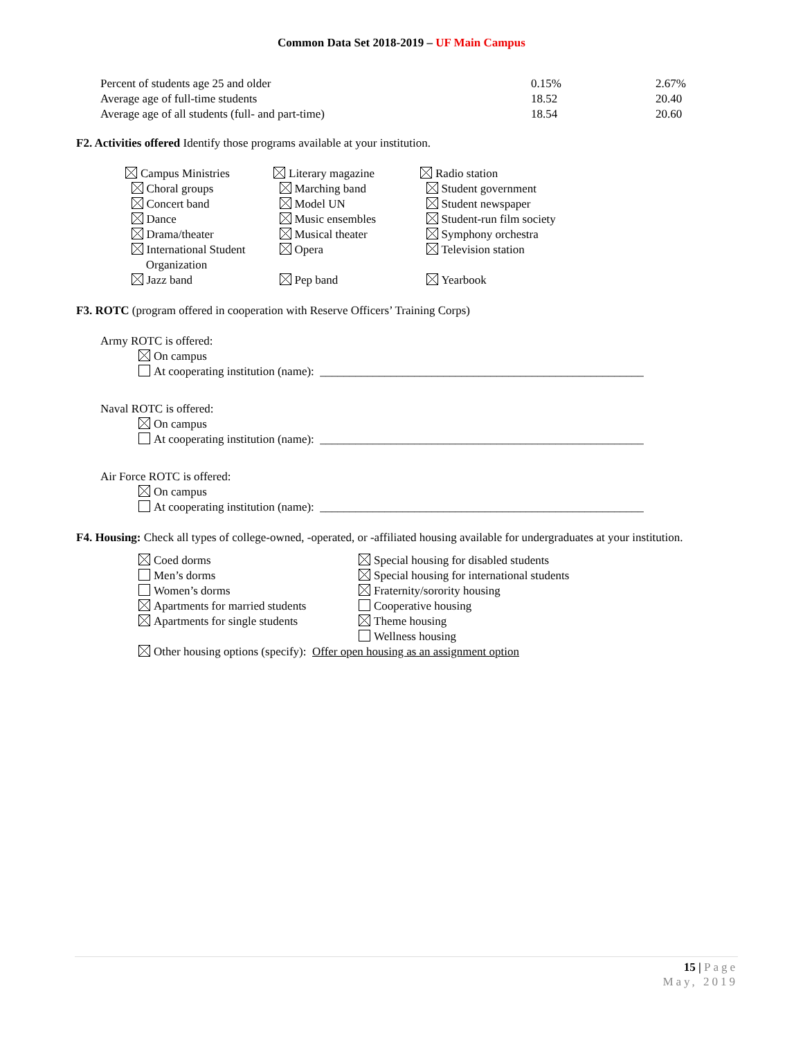Common Data Set 2018-2019 – UF Main Campus
| Percent of students age 25 and older | 0.15% | 2.67% |
| Average age of full-time students | 18.52 | 20.40 |
| Average age of all students (full- and part-time) | 18.54 | 20.60 |
F2. Activities offered Identify those programs available at your institution.
| Campus Ministries | Literary magazine | Radio station |
| Choral groups | Marching band | Student government |
| Concert band | Model UN | Student newspaper |
| Dance | Music ensembles | Student-run film society |
| Drama/theater | Musical theater | Symphony orchestra |
| International Student Organization | Opera | Television station |
| Jazz band | Pep band | Yearbook |
F3. ROTC (program offered in cooperation with Reserve Officers’ Training Corps)
Army ROTC is offered:
On campus
At cooperating institution (name): _______________________________________________________
Naval ROTC is offered:
On campus
At cooperating institution (name): _______________________________________________________
Air Force ROTC is offered:
On campus
At cooperating institution (name): _______________________________________________________
F4. Housing: Check all types of college-owned, -operated, or -affiliated housing available for undergraduates at your institution.
| Coed dorms | Special housing for disabled students |
| Men’s dorms | Special housing for international students |
| Women’s dorms | Fraternity/sorority housing |
| Apartments for married students | Cooperative housing |
| Apartments for single students | Theme housing |
| | Wellness housing |
| Other housing options (specify): Offer open housing as an assignment option | |
15 | Page
May, 2019